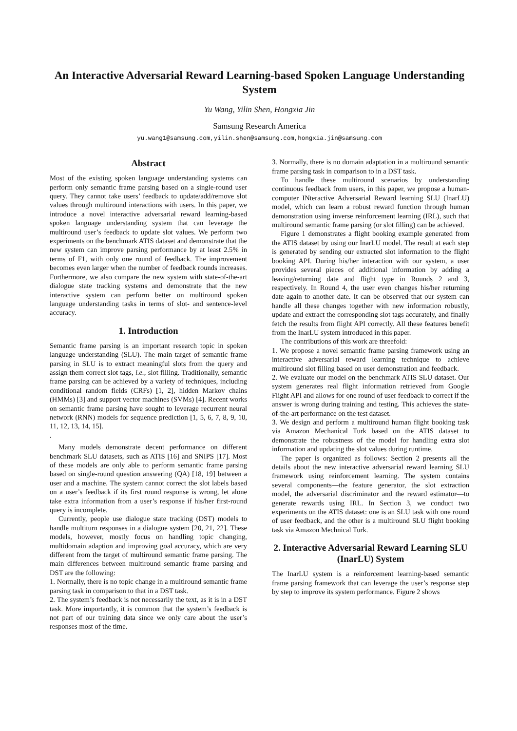An Interactive Adversarial Reward Learning-based Spoken Language Understanding System
Yu Wang, Yilin Shen, Hongxia Jin
Samsung Research America
yu.wang1@samsung.com,yilin.shen@samsung.com,hongxia.jin@samsung.com
Abstract
Most of the existing spoken language understanding systems can perform only semantic frame parsing based on a single-round user query. They cannot take users’ feedback to update/add/remove slot values through multiround interactions with users. In this paper, we introduce a novel interactive adversarial reward learning-based spoken language understanding system that can leverage the multiround user’s feedback to update slot values. We perform two experiments on the benchmark ATIS dataset and demonstrate that the new system can improve parsing performance by at least 2.5% in terms of F1, with only one round of feedback. The improvement becomes even larger when the number of feedback rounds increases. Furthermore, we also compare the new system with state-of-the-art dialogue state tracking systems and demonstrate that the new interactive system can perform better on multiround spoken language understanding tasks in terms of slot- and sentence-level accuracy.
1. Introduction
Semantic frame parsing is an important research topic in spoken language understanding (SLU). The main target of semantic frame parsing in SLU is to extract meaningful slots from the query and assign them correct slot tags, i.e., slot filling. Traditionally, semantic frame parsing can be achieved by a variety of techniques, including conditional random fields (CRFs) [1, 2], hidden Markov chains (HMMs) [3] and support vector machines (SVMs) [4]. Recent works on semantic frame parsing have sought to leverage recurrent neural network (RNN) models for sequence prediction [1, 5, 6, 7, 8, 9, 10, 11, 12, 13, 14, 15].
.
Many models demonstrate decent performance on different benchmark SLU datasets, such as ATIS [16] and SNIPS [17]. Most of these models are only able to perform semantic frame parsing based on single-round question answering (QA) [18, 19] between a user and a machine. The system cannot correct the slot labels based on a user’s feedback if its first round response is wrong, let alone take extra information from a user’s response if his/her first-round query is incomplete.
Currently, people use dialogue state tracking (DST) models to handle multiturn responses in a dialogue system [20, 21, 22]. These models, however, mostly focus on handling topic changing, multidomain adaption and improving goal accuracy, which are very different from the target of multiround semantic frame parsing. The main differences between multiround semantic frame parsing and DST are the following:
1. Normally, there is no topic change in a multiround semantic frame parsing task in comparison to that in a DST task.
2. The system’s feedback is not necessarily the text, as it is in a DST task. More importantly, it is common that the system’s feedback is not part of our training data since we only care about the user’s responses most of the time.
3. Normally, there is no domain adaptation in a multiround semantic frame parsing task in comparison to in a DST task.
To handle these multiround scenarios by understanding continuous feedback from users, in this paper, we propose a human-computer INteractive Adversarial Reward learning SLU (InarLU) model, which can learn a robust reward function through human demonstration using inverse reinforcement learning (IRL), such that multiround semantic frame parsing (or slot filling) can be achieved.
Figure 1 demonstrates a flight booking example generated from the ATIS dataset by using our InarLU model. The result at each step is generated by sending our extracted slot information to the flight booking API. During his/her interaction with our system, a user provides several pieces of additional information by adding a leaving/returning date and flight type in Rounds 2 and 3, respectively. In Round 4, the user even changes his/her returning date again to another date. It can be observed that our system can handle all these changes together with new information robustly, update and extract the corresponding slot tags accurately, and finally fetch the results from flight API correctly. All these features benefit from the InarLU system introduced in this paper.
The contributions of this work are threefold:
1. We propose a novel semantic frame parsing framework using an interactive adversarial reward learning technique to achieve multiround slot filling based on user demonstration and feedback.
2. We evaluate our model on the benchmark ATIS SLU dataset. Our system generates real flight information retrieved from Google Flight API and allows for one round of user feedback to correct if the answer is wrong during training and testing. This achieves the state-of-the-art performance on the test dataset.
3. We design and perform a multiround human flight booking task via Amazon Mechanical Turk based on the ATIS dataset to demonstrate the robustness of the model for handling extra slot information and updating the slot values during runtime.
The paper is organized as follows: Section 2 presents all the details about the new interactive adversarial reward learning SLU framework using reinforcement learning. The system contains several components—the feature generator, the slot extraction model, the adversarial discriminator and the reward estimator—to generate rewards using IRL. In Section 3, we conduct two experiments on the ATIS dataset: one is an SLU task with one round of user feedback, and the other is a multiround SLU flight booking task via Amazon Mechnical Turk.
2. Interactive Adversarial Reward Learning SLU (InarLU) System
The InarLU system is a reinforcement learning-based semantic frame parsing framework that can leverage the user’s response step by step to improve its system performance. Figure 2 shows